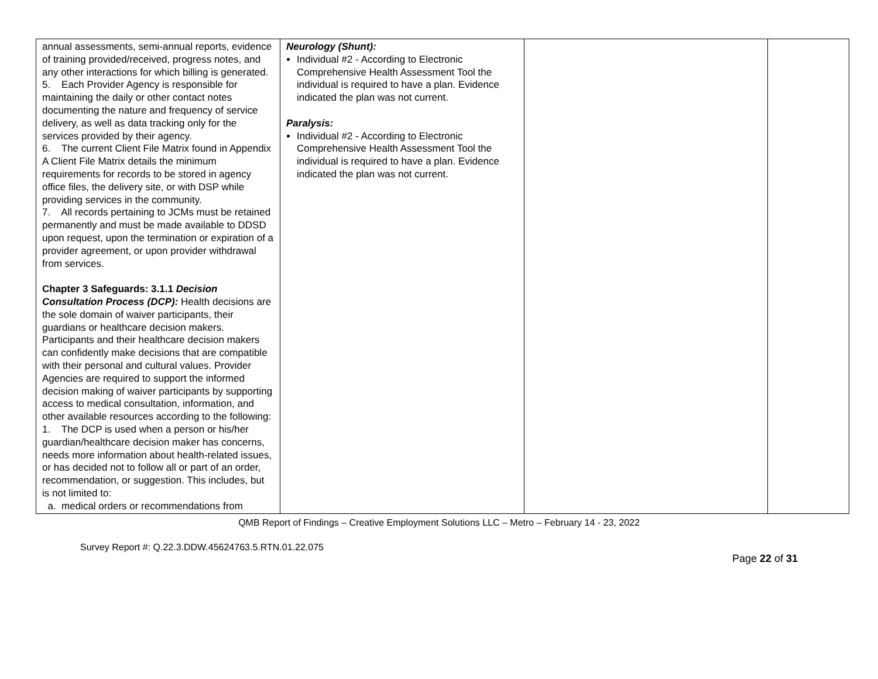| annual assessments, semi-annual reports, evidence of training provided/received, progress notes, and any other interactions for which billing is generated. 5. Each Provider Agency is responsible for maintaining the daily or other contact notes documenting the nature and frequency of service delivery, as well as data tracking only for the services provided by their agency. 6. The current Client File Matrix found in Appendix A Client File Matrix details the minimum requirements for records to be stored in agency office files, the delivery site, or with DSP while providing services in the community. 7. All records pertaining to JCMs must be retained permanently and must be made available to DDSD upon request, upon the termination or expiration of a provider agreement, or upon provider withdrawal from services. Chapter 3 Safeguards: 3.1.1 Decision Consultation Process (DCP): Health decisions are the sole domain of waiver participants, their guardians or healthcare decision makers. Participants and their healthcare decision makers can confidently make decisions that are compatible with their personal and cultural values. Provider Agencies are required to support the informed decision making of waiver participants by supporting access to medical consultation, information, and other available resources according to the following: 1. The DCP is used when a person or his/her guardian/healthcare decision maker has concerns, needs more information about health-related issues, or has decided not to follow all or part of an order, recommendation, or suggestion. This includes, but is not limited to: a. medical orders or recommendations from | Neurology (Shunt): Individual #2 - According to Electronic Comprehensive Health Assessment Tool the individual is required to have a plan. Evidence indicated the plan was not current. Paralysis: Individual #2 - According to Electronic Comprehensive Health Assessment Tool the individual is required to have a plan. Evidence indicated the plan was not current. | | |
QMB Report of Findings – Creative Employment Solutions LLC – Metro – February 14 - 23, 2022
Survey Report #: Q.22.3.DDW.45624763.5.RTN.01.22.075
Page 22 of 31